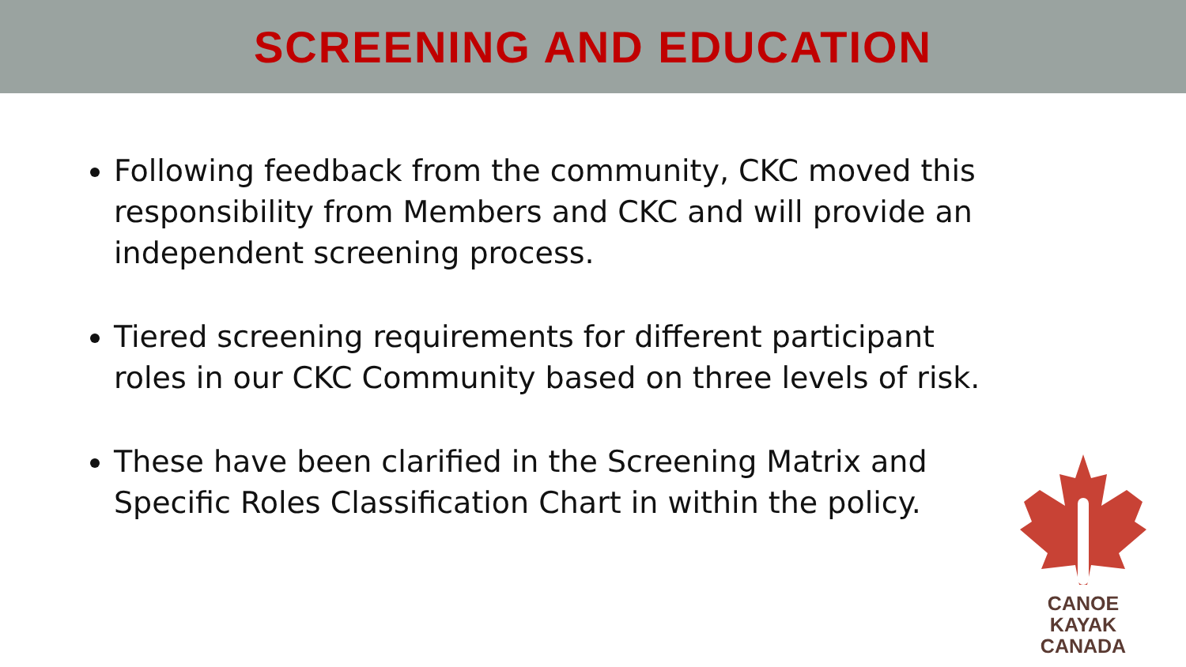SCREENING AND EDUCATION
Following feedback from the community, CKC moved this responsibility from Members and CKC and will provide an independent screening process.
Tiered screening requirements for different participant roles in our CKC Community based on three levels of risk.
These have been clarified in the Screening Matrix and Specific Roles Classification Chart in within the policy.
CANOE KAYAK
CANADA